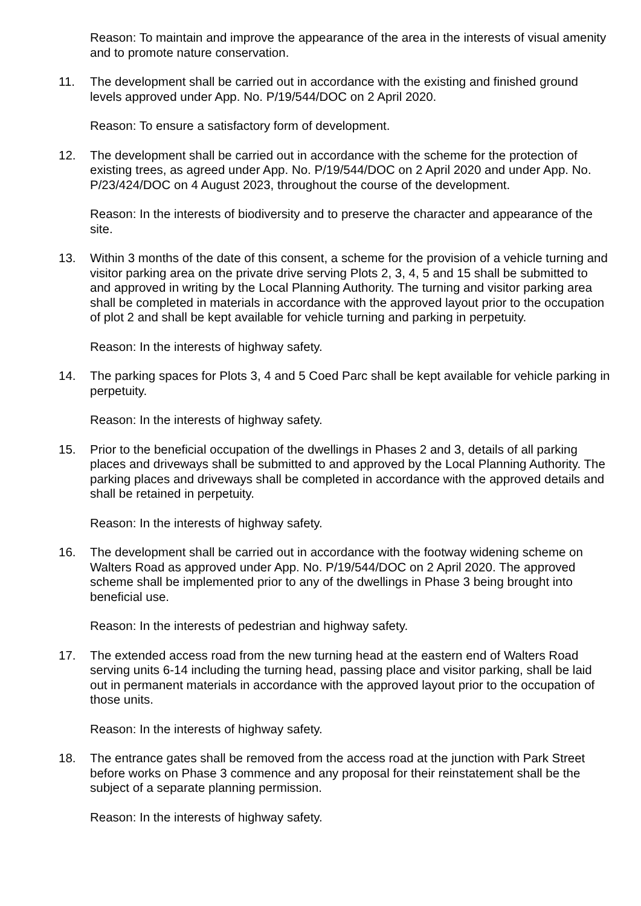Reason: To maintain and improve the appearance of the area in the interests of visual amenity and to promote nature conservation.
11. The development shall be carried out in accordance with the existing and finished ground levels approved under App. No. P/19/544/DOC on 2 April 2020.
Reason: To ensure a satisfactory form of development.
12. The development shall be carried out in accordance with the scheme for the protection of existing trees, as agreed under App. No. P/19/544/DOC on 2 April 2020 and under App. No. P/23/424/DOC on 4 August 2023, throughout the course of the development.
Reason: In the interests of biodiversity and to preserve the character and appearance of the site.
13. Within 3 months of the date of this consent, a scheme for the provision of a vehicle turning and visitor parking area on the private drive serving Plots 2, 3, 4, 5 and 15 shall be submitted to and approved in writing by the Local Planning Authority. The turning and visitor parking area shall be completed in materials in accordance with the approved layout prior to the occupation of plot 2 and shall be kept available for vehicle turning and parking in perpetuity.
Reason: In the interests of highway safety.
14. The parking spaces for Plots 3, 4 and 5 Coed Parc shall be kept available for vehicle parking in perpetuity.
Reason: In the interests of highway safety.
15. Prior to the beneficial occupation of the dwellings in Phases 2 and 3, details of all parking places and driveways shall be submitted to and approved by the Local Planning Authority. The parking places and driveways shall be completed in accordance with the approved details and shall be retained in perpetuity.
Reason: In the interests of highway safety.
16. The development shall be carried out in accordance with the footway widening scheme on Walters Road as approved under App. No. P/19/544/DOC on 2 April 2020. The approved scheme shall be implemented prior to any of the dwellings in Phase 3 being brought into beneficial use.
Reason: In the interests of pedestrian and highway safety.
17. The extended access road from the new turning head at the eastern end of Walters Road serving units 6-14 including the turning head, passing place and visitor parking, shall be laid out in permanent materials in accordance with the approved layout prior to the occupation of those units.
Reason: In the interests of highway safety.
18. The entrance gates shall be removed from the access road at the junction with Park Street before works on Phase 3 commence and any proposal for their reinstatement shall be the subject of a separate planning permission.
Reason: In the interests of highway safety.